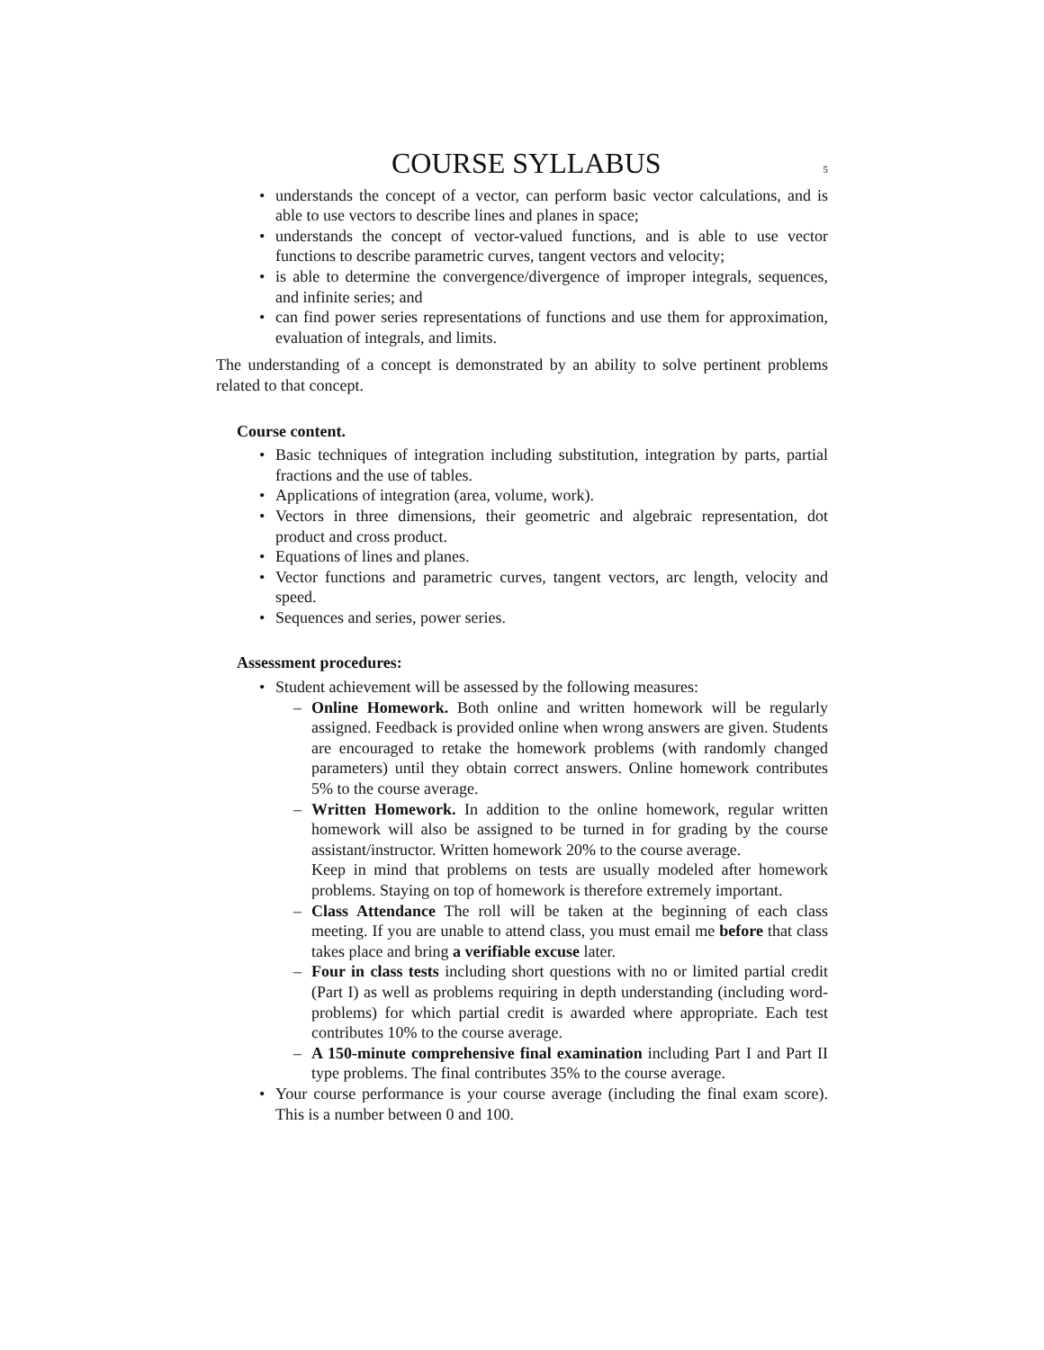COURSE SYLLABUS
5
understands the concept of a vector, can perform basic vector calculations, and is able to use vectors to describe lines and planes in space;
understands the concept of vector-valued functions, and is able to use vector functions to describe parametric curves, tangent vectors and velocity;
is able to determine the convergence/divergence of improper integrals, sequences, and infinite series; and
can find power series representations of functions and use them for approximation, evaluation of integrals, and limits.
The understanding of a concept is demonstrated by an ability to solve pertinent problems related to that concept.
Course content.
Basic techniques of integration including substitution, integration by parts, partial fractions and the use of tables.
Applications of integration (area, volume, work).
Vectors in three dimensions, their geometric and algebraic representation, dot product and cross product.
Equations of lines and planes.
Vector functions and parametric curves, tangent vectors, arc length, velocity and speed.
Sequences and series, power series.
Assessment procedures:
Student achievement will be assessed by the following measures:
Online Homework. Both online and written homework will be regularly assigned. Feedback is provided online when wrong answers are given. Students are encouraged to retake the homework problems (with randomly changed parameters) until they obtain correct answers. Online homework contributes 5% to the course average.
Written Homework. In addition to the online homework, regular written homework will also be assigned to be turned in for grading by the course assistant/instructor. Written homework 20% to the course average.
Keep in mind that problems on tests are usually modeled after homework problems. Staying on top of homework is therefore extremely important.
Class Attendance The roll will be taken at the beginning of each class meeting. If you are unable to attend class, you must email me before that class takes place and bring a verifiable excuse later.
Four in class tests including short questions with no or limited partial credit (Part I) as well as problems requiring in depth understanding (including word-problems) for which partial credit is awarded where appropriate. Each test contributes 10% to the course average.
A 150-minute comprehensive final examination including Part I and Part II type problems. The final contributes 35% to the course average.
Your course performance is your course average (including the final exam score). This is a number between 0 and 100.